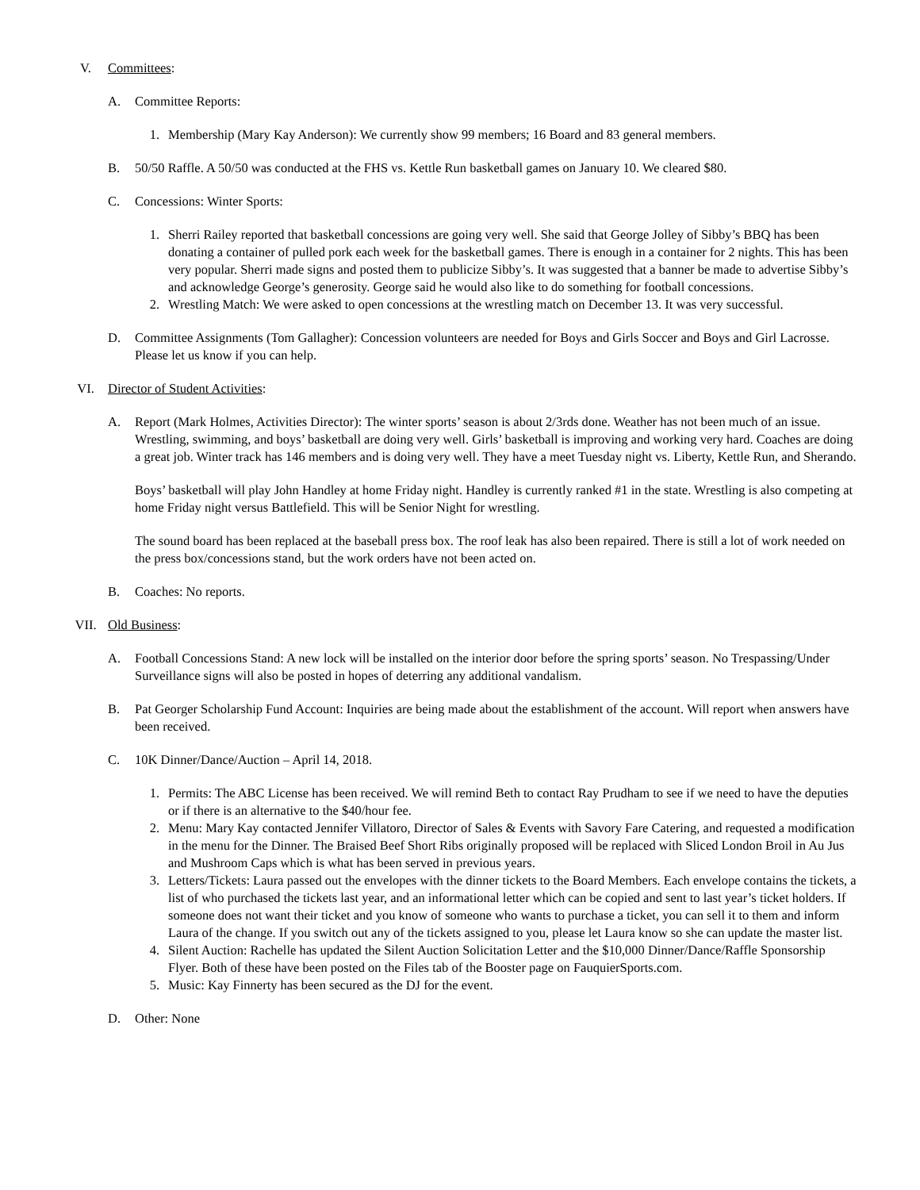V. Committees:
A. Committee Reports:
1. Membership (Mary Kay Anderson): We currently show 99 members; 16 Board and 83 general members.
B. 50/50 Raffle. A 50/50 was conducted at the FHS vs. Kettle Run basketball games on January 10. We cleared $80.
C. Concessions: Winter Sports:
1. Sherri Railey reported that basketball concessions are going very well. She said that George Jolley of Sibby’s BBQ has been donating a container of pulled pork each week for the basketball games. There is enough in a container for 2 nights. This has been very popular. Sherri made signs and posted them to publicize Sibby’s. It was suggested that a banner be made to advertise Sibby’s and acknowledge George’s generosity. George said he would also like to do something for football concessions.
2. Wrestling Match: We were asked to open concessions at the wrestling match on December 13. It was very successful.
D. Committee Assignments (Tom Gallagher): Concession volunteers are needed for Boys and Girls Soccer and Boys and Girl Lacrosse. Please let us know if you can help.
VI. Director of Student Activities:
A. Report (Mark Holmes, Activities Director): The winter sports’ season is about 2/3rds done. Weather has not been much of an issue. Wrestling, swimming, and boys’ basketball are doing very well. Girls’ basketball is improving and working very hard. Coaches are doing a great job. Winter track has 146 members and is doing very well. They have a meet Tuesday night vs. Liberty, Kettle Run, and Sherando.
Boys’ basketball will play John Handley at home Friday night. Handley is currently ranked #1 in the state. Wrestling is also competing at home Friday night versus Battlefield. This will be Senior Night for wrestling.
The sound board has been replaced at the baseball press box. The roof leak has also been repaired. There is still a lot of work needed on the press box/concessions stand, but the work orders have not been acted on.
B. Coaches: No reports.
VII. Old Business:
A. Football Concessions Stand: A new lock will be installed on the interior door before the spring sports’ season. No Trespassing/Under Surveillance signs will also be posted in hopes of deterring any additional vandalism.
B. Pat Georger Scholarship Fund Account: Inquiries are being made about the establishment of the account. Will report when answers have been received.
C. 10K Dinner/Dance/Auction – April 14, 2018.
1. Permits: The ABC License has been received. We will remind Beth to contact Ray Prudham to see if we need to have the deputies or if there is an alternative to the $40/hour fee.
2. Menu: Mary Kay contacted Jennifer Villatoro, Director of Sales & Events with Savory Fare Catering, and requested a modification in the menu for the Dinner. The Braised Beef Short Ribs originally proposed will be replaced with Sliced London Broil in Au Jus and Mushroom Caps which is what has been served in previous years.
3. Letters/Tickets: Laura passed out the envelopes with the dinner tickets to the Board Members. Each envelope contains the tickets, a list of who purchased the tickets last year, and an informational letter which can be copied and sent to last year’s ticket holders. If someone does not want their ticket and you know of someone who wants to purchase a ticket, you can sell it to them and inform Laura of the change. If you switch out any of the tickets assigned to you, please let Laura know so she can update the master list.
4. Silent Auction: Rachelle has updated the Silent Auction Solicitation Letter and the $10,000 Dinner/Dance/Raffle Sponsorship Flyer. Both of these have been posted on the Files tab of the Booster page on FauquierSports.com.
5. Music: Kay Finnerty has been secured as the DJ for the event.
D. Other: None